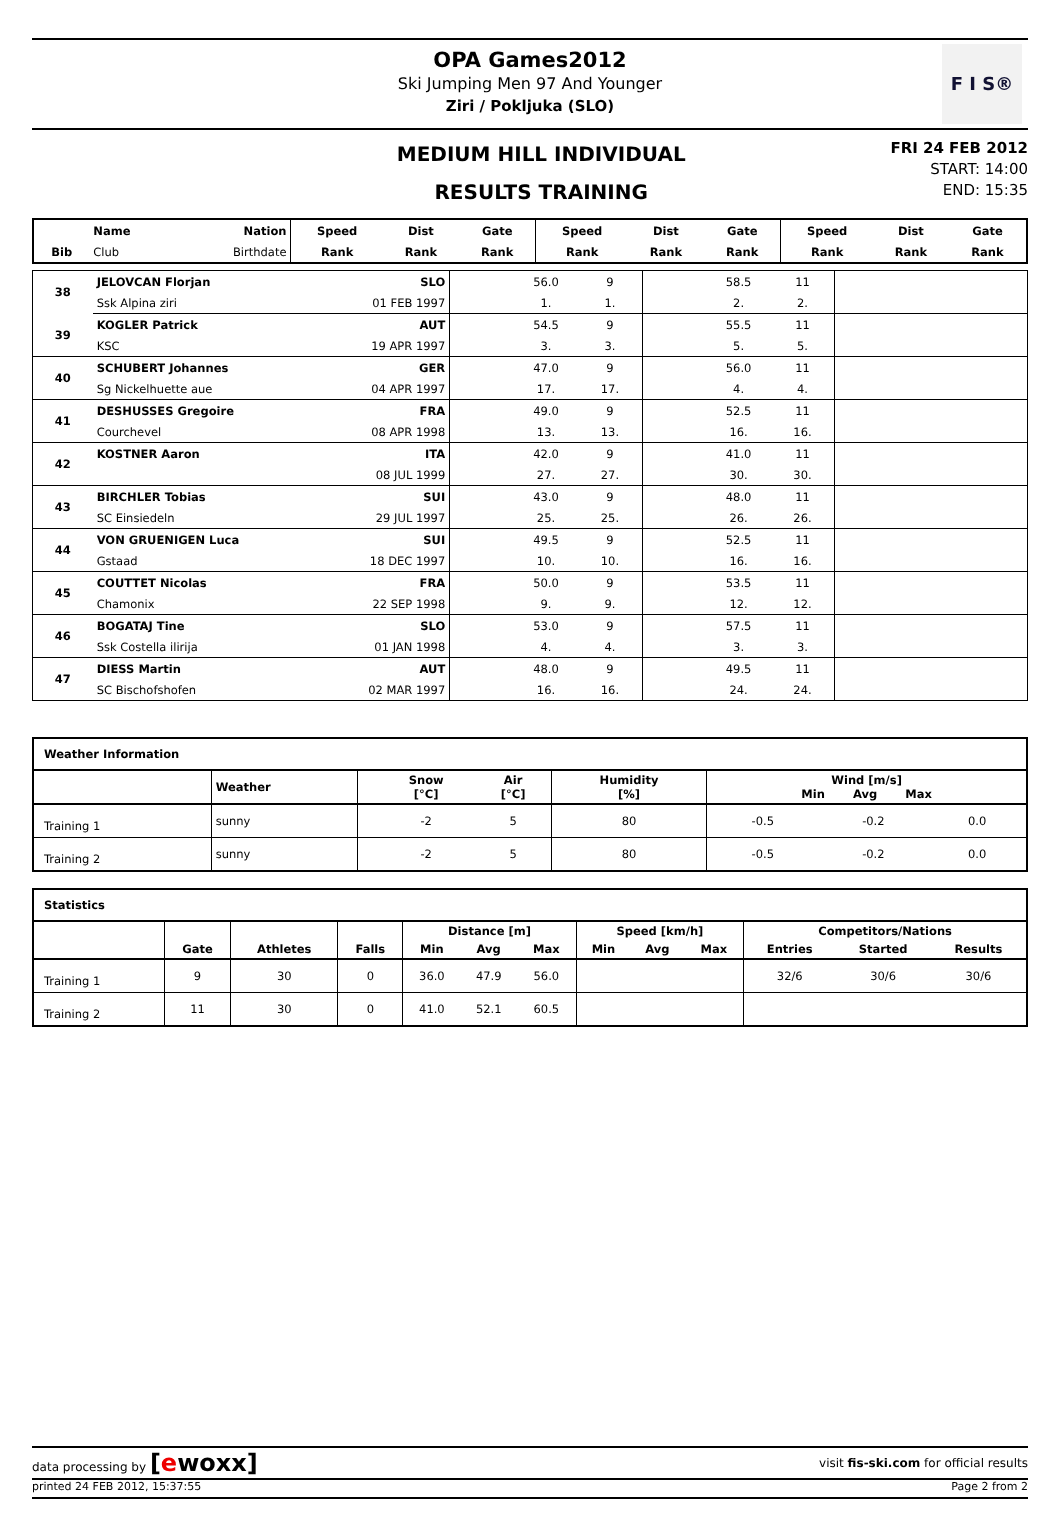OPA Games2012
Ski Jumping Men 97 And Younger
Ziri / Pokljuka (SLO)
F I S®
MEDIUM HILL INDIVIDUAL
RESULTS TRAINING
FRI 24 FEB 2012
START: 14:00
END: 15:35
| | Name | Nation | Speed | Dist | Gate | Speed | Dist | Gate | Speed | Dist | Gate |
| --- | --- | --- | --- | --- | --- | --- | --- | --- | --- | --- | --- |
| Bib | Club | Birthdate | Rank | Rank | Rank | Rank | Rank | Rank | Rank | Rank | Rank |
| 38 | JELOVCAN Florjan | SLO | | 56.0 | 9 | | 58.5 | 11 | |
| | Ssk Alpina ziri | 01 FEB 1997 | | 1. | 1. | | 2. | 2. | |
| 39 | KOGLER Patrick | AUT | | 54.5 | 9 | | 55.5 | 11 | |
| | KSC | 19 APR 1997 | | 3. | 3. | | 5. | 5. | |
| 40 | SCHUBERT Johannes | GER | | 47.0 | 9 | | 56.0 | 11 | |
| | Sg Nickelhuette aue | 04 APR 1997 | | 17. | 17. | | 4. | 4. | |
| 41 | DESHUSSES Gregoire | FRA | | 49.0 | 9 | | 52.5 | 11 | |
| | Courchevel | 08 APR 1998 | | 13. | 13. | | 16. | 16. | |
| 42 | KOSTNER Aaron | ITA | | 42.0 | 9 | | 41.0 | 11 | |
| | | 08 JUL 1999 | | 27. | 27. | | 30. | 30. | |
| 43 | BIRCHLER Tobias | SUI | | 43.0 | 9 | | 48.0 | 11 | |
| | SC Einsiedeln | 29 JUL 1997 | | 25. | 25. | | 26. | 26. | |
| 44 | VON GRUENIGEN Luca | SUI | | 49.5 | 9 | | 52.5 | 11 | |
| | Gstaad | 18 DEC 1997 | | 10. | 10. | | 16. | 16. | |
| 45 | COUTTET Nicolas | FRA | | 50.0 | 9 | | 53.5 | 11 | |
| | Chamonix | 22 SEP 1998 | | 9. | 9. | | 12. | 12. | |
| 46 | BOGATAJ Tine | SLO | | 53.0 | 9 | | 57.5 | 11 | |
| | Ssk Costella ilirija | 01 JAN 1998 | | 4. | 4. | | 3. | 3. | |
| 47 | DIESS Martin | AUT | | 48.0 | 9 | | 49.5 | 11 | |
| | SC Bischofshofen | 02 MAR 1997 | | 16. | 16. | | 24. | 24. | |
| Weather Information | | | | | | | | |
| --- | --- | --- | --- | --- | --- | --- | --- | --- |
| | Weather | | Snow [°C] | Air [°C] | Humidity [%] | Wind [m/s] Min Avg Max | | |
| Training 1 | sunny | | -2 | 5 | 80 | -0.5 | -0.2 | 0.0 |
| Training 2 | sunny | | -2 | 5 | 80 | -0.5 | -0.2 | 0.0 |
| Statistics | | | | | | | | | | | | |
| --- | --- | --- | --- | --- | --- | --- | --- | --- | --- | --- | --- | --- |
| | | | | Distance [m] | | | Speed [km/h] | | | Competitors/Nations | | |
| | Gate | Athletes | Falls | Min | Avg | Max | Min | Avg | Max | Entries | Started | Results |
| Training 1 | 9 | 30 | 0 | 36.0 | 47.9 | 56.0 | | | | 32/6 | 30/6 | 30/6 |
| Training 2 | 11 | 30 | 0 | 41.0 | 52.1 | 60.5 | | | | | | |
data processing by [ewoxx] visit fis-ski.com for official results
printed 24 FEB 2012, 15:37:55 Page 2 from 2